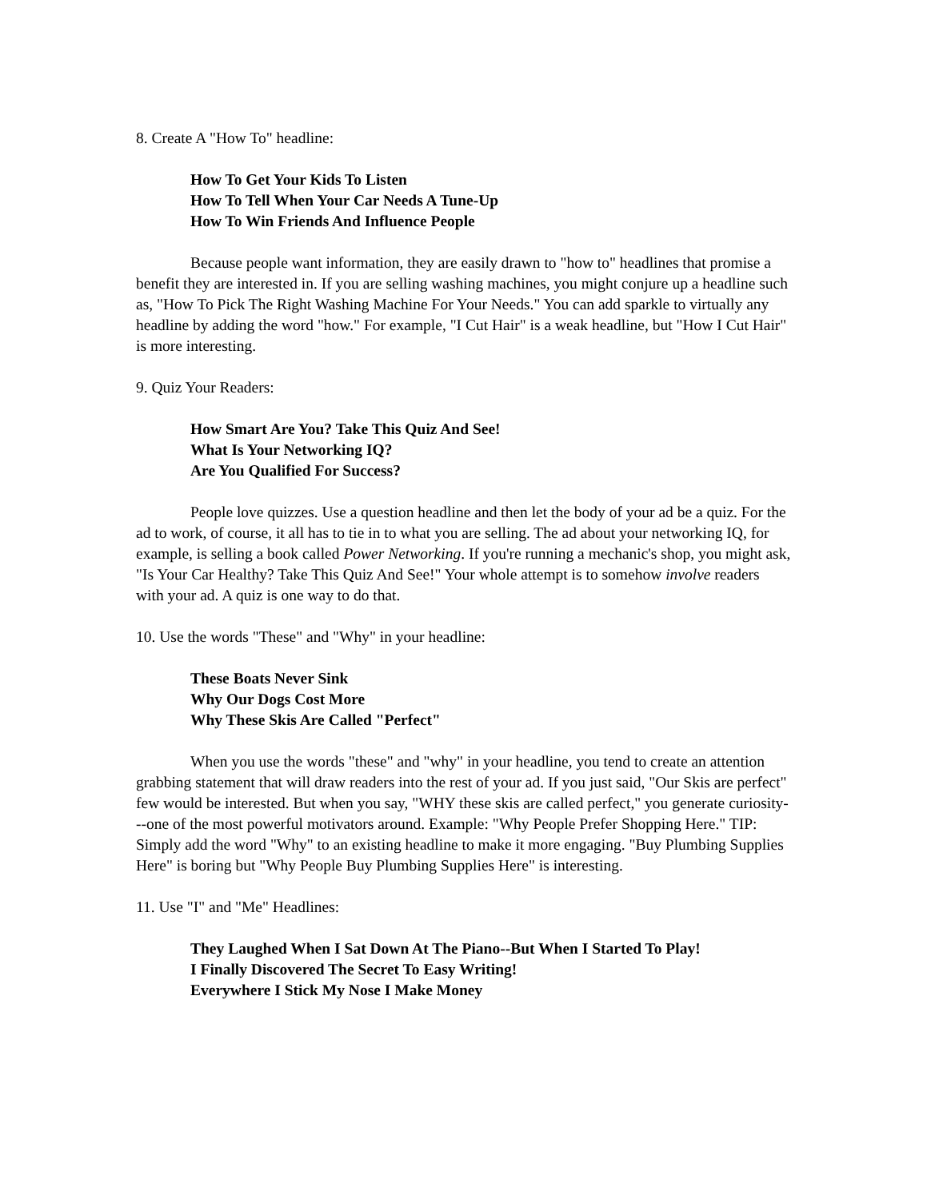8. Create A "How To" headline:
How To Get Your Kids To Listen
How To Tell When Your Car Needs A Tune-Up
How To Win Friends And Influence People
Because people want information, they are easily drawn to "how to" headlines that promise a benefit they are interested in. If you are selling washing machines, you might conjure up a headline such as, "How To Pick The Right Washing Machine For Your Needs." You can add sparkle to virtually any headline by adding the word "how." For example, "I Cut Hair" is a weak headline, but "How I Cut Hair" is more interesting.
9. Quiz Your Readers:
How Smart Are You? Take This Quiz And See!
What Is Your Networking IQ?
Are You Qualified For Success?
People love quizzes. Use a question headline and then let the body of your ad be a quiz. For the ad to work, of course, it all has to tie in to what you are selling. The ad about your networking IQ, for example, is selling a book called Power Networking. If you're running a mechanic's shop, you might ask, "Is Your Car Healthy? Take This Quiz And See!" Your whole attempt is to somehow involve readers with your ad. A quiz is one way to do that.
10. Use the words "These" and "Why" in your headline:
These Boats Never Sink
Why Our Dogs Cost More
Why These Skis Are Called "Perfect"
When you use the words "these" and "why" in your headline, you tend to create an attention grabbing statement that will draw readers into the rest of your ad. If you just said, "Our Skis are perfect" few would be interested. But when you say, "WHY these skis are called perfect," you generate curiosity---one of the most powerful motivators around. Example: "Why People Prefer Shopping Here." TIP: Simply add the word "Why" to an existing headline to make it more engaging. "Buy Plumbing Supplies Here" is boring but "Why People Buy Plumbing Supplies Here" is interesting.
11. Use "I" and "Me" Headlines:
They Laughed When I Sat Down At The Piano--But When I Started To Play!
I Finally Discovered The Secret To Easy Writing!
Everywhere I Stick My Nose I Make Money